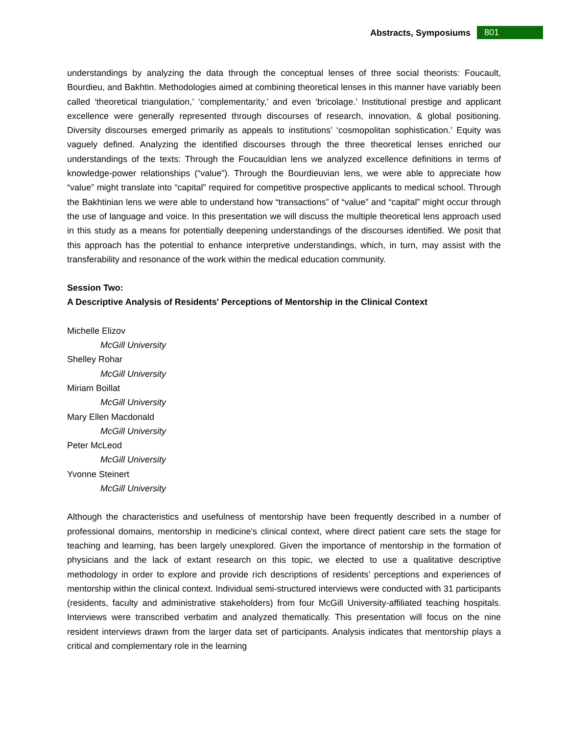Abstracts, Symposiums 801
understandings by analyzing the data through the conceptual lenses of three social theorists: Foucault, Bourdieu, and Bakhtin. Methodologies aimed at combining theoretical lenses in this manner have variably been called ‘theoretical triangulation,’ ‘complementarity,’ and even ‘bricolage.’ Institutional prestige and applicant excellence were generally represented through discourses of research, innovation, & global positioning. Diversity discourses emerged primarily as appeals to institutions’ ‘cosmopolitan sophistication.’ Equity was vaguely defined. Analyzing the identified discourses through the three theoretical lenses enriched our understandings of the texts: Through the Foucauldian lens we analyzed excellence definitions in terms of knowledge-power relationships (“value”). Through the Bourdieuvian lens, we were able to appreciate how “value” might translate into “capital” required for competitive prospective applicants to medical school. Through the Bakhtinian lens we were able to understand how “transactions” of “value” and “capital” might occur through the use of language and voice. In this presentation we will discuss the multiple theoretical lens approach used in this study as a means for potentially deepening understandings of the discourses identified. We posit that this approach has the potential to enhance interpretive understandings, which, in turn, may assist with the transferability and resonance of the work within the medical education community.
Session Two:
A Descriptive Analysis of Residents' Perceptions of Mentorship in the Clinical Context
Michelle Elizov
McGill University
Shelley Rohar
McGill University
Miriam Boillat
McGill University
Mary Ellen Macdonald
McGill University
Peter McLeod
McGill University
Yvonne Steinert
McGill University
Although the characteristics and usefulness of mentorship have been frequently described in a number of professional domains, mentorship in medicine's clinical context, where direct patient care sets the stage for teaching and learning, has been largely unexplored. Given the importance of mentorship in the formation of physicians and the lack of extant research on this topic, we elected to use a qualitative descriptive methodology in order to explore and provide rich descriptions of residents’ perceptions and experiences of mentorship within the clinical context. Individual semi-structured interviews were conducted with 31 participants (residents, faculty and administrative stakeholders) from four McGill University-affiliated teaching hospitals. Interviews were transcribed verbatim and analyzed thematically. This presentation will focus on the nine resident interviews drawn from the larger data set of participants. Analysis indicates that mentorship plays a critical and complementary role in the learning